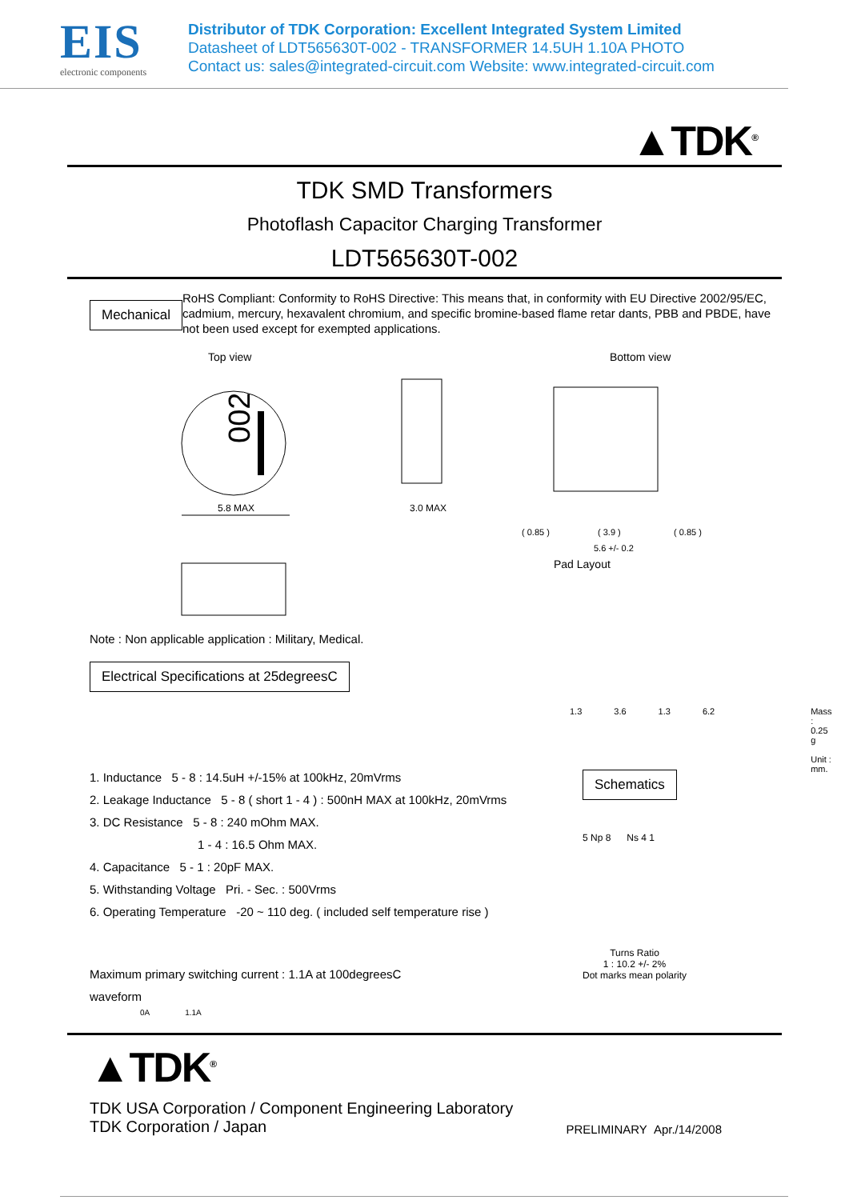EIS
electronic components
Distributor of TDK Corporation: Excellent Integrated System Limited
Datasheet of LDT565630T-002 - TRANSFORMER 14.5UH 1.10A PHOTO
Contact us: sales@integrated-circuit.com Website: www.integrated-circuit.com
▲TDK<sup>®</sup>
TDK SMD Transformers
Photoflash Capacitor Charging Transformer
LDT565630T-002
Mechanical
RoHS Compliant: Conformity to RoHS Directive: This means that, in conformity with EU Directive 2002/95/EC, cadmium, mercury, hexavalent chromium, and specific bromine-based flame retar dants, PBB and PBDE, have not been used except for exempted applications.
Top view
002
5.8 MAX
3.0 MAX
Note : Non applicable application : Military, Medical.
Electrical Specifications at 25degreesC
Bottom view
( 0.85 )
( 3.9 )
( 0.85 )
5.6 +/- 0.2
Pad Layout
1.3 3.6 1.3 6.2 Mass : 0.25 g
Unit : mm.
1. Inductance 5 - 8 : 14.5uH +/-15% at 100kHz, 20mVrms
2. Leakage Inductance 5 - 8 ( short 1 - 4 ) : 500nH MAX at 100kHz, 20mVrms
3. DC Resistance 5 - 8 : 240 mOhm MAX.
1 - 4 : 16.5 Ohm MAX.
4. Capacitance 5 - 1 : 20pF MAX.
5. Withstanding Voltage Pri. - Sec. : 500Vrms
6. Operating Temperature -20 ~ 110 deg. ( included self temperature rise )
Schematics
5 Np 8 Ns 4 1
Turns Ratio
1 : 10.2 +/- 2%
Dot marks mean polarity
Maximum primary switching current : 1.1A at 100degreesC
waveform
0A 1.1A
▲TDK<sup>®</sup>
TDK USA Corporation / Component Engineering Laboratory
TDK Corporation / Japan
PRELIMINARY Apr./14/2008